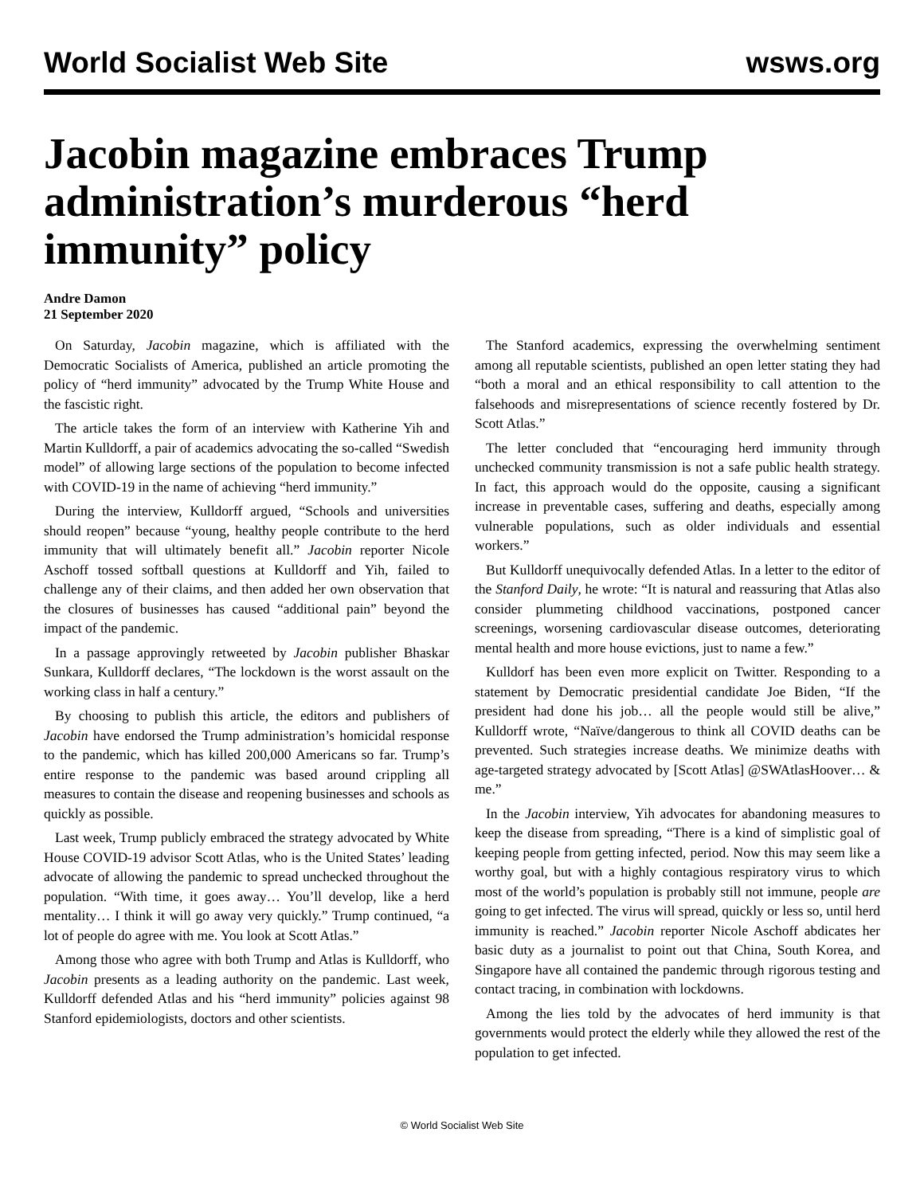World Socialist Web Site wsws.org
Jacobin magazine embraces Trump administration’s murderous “herd immunity” policy
Andre Damon
21 September 2020
On Saturday, Jacobin magazine, which is affiliated with the Democratic Socialists of America, published an article promoting the policy of “herd immunity” advocated by the Trump White House and the fascistic right.
The article takes the form of an interview with Katherine Yih and Martin Kulldorff, a pair of academics advocating the so-called “Swedish model” of allowing large sections of the population to become infected with COVID-19 in the name of achieving “herd immunity.”
During the interview, Kulldorff argued, “Schools and universities should reopen” because “young, healthy people contribute to the herd immunity that will ultimately benefit all.” Jacobin reporter Nicole Aschoff tossed softball questions at Kulldorff and Yih, failed to challenge any of their claims, and then added her own observation that the closures of businesses has caused “additional pain” beyond the impact of the pandemic.
In a passage approvingly retweeted by Jacobin publisher Bhaskar Sunkara, Kulldorff declares, “The lockdown is the worst assault on the working class in half a century.”
By choosing to publish this article, the editors and publishers of Jacobin have endorsed the Trump administration’s homicidal response to the pandemic, which has killed 200,000 Americans so far. Trump’s entire response to the pandemic was based around crippling all measures to contain the disease and reopening businesses and schools as quickly as possible.
Last week, Trump publicly embraced the strategy advocated by White House COVID-19 advisor Scott Atlas, who is the United States’ leading advocate of allowing the pandemic to spread unchecked throughout the population. “With time, it goes away… You’ll develop, like a herd mentality… I think it will go away very quickly.” Trump continued, “a lot of people do agree with me. You look at Scott Atlas.”
Among those who agree with both Trump and Atlas is Kulldorff, who Jacobin presents as a leading authority on the pandemic. Last week, Kulldorff defended Atlas and his “herd immunity” policies against 98 Stanford epidemiologists, doctors and other scientists.
The Stanford academics, expressing the overwhelming sentiment among all reputable scientists, published an open letter stating they had “both a moral and an ethical responsibility to call attention to the falsehoods and misrepresentations of science recently fostered by Dr. Scott Atlas.”
The letter concluded that “encouraging herd immunity through unchecked community transmission is not a safe public health strategy. In fact, this approach would do the opposite, causing a significant increase in preventable cases, suffering and deaths, especially among vulnerable populations, such as older individuals and essential workers.”
But Kulldorff unequivocally defended Atlas. In a letter to the editor of the Stanford Daily, he wrote: “It is natural and reassuring that Atlas also consider plummeting childhood vaccinations, postponed cancer screenings, worsening cardiovascular disease outcomes, deteriorating mental health and more house evictions, just to name a few.”
Kulldorf has been even more explicit on Twitter. Responding to a statement by Democratic presidential candidate Joe Biden, “If the president had done his job… all the people would still be alive,” Kulldorff wrote, “Naïve/dangerous to think all COVID deaths can be prevented. Such strategies increase deaths. We minimize deaths with age-targeted strategy advocated by [Scott Atlas] @SWAtlasHoover… & me.”
In the Jacobin interview, Yih advocates for abandoning measures to keep the disease from spreading, “There is a kind of simplistic goal of keeping people from getting infected, period. Now this may seem like a worthy goal, but with a highly contagious respiratory virus to which most of the world’s population is probably still not immune, people are going to get infected. The virus will spread, quickly or less so, until herd immunity is reached.” Jacobin reporter Nicole Aschoff abdicates her basic duty as a journalist to point out that China, South Korea, and Singapore have all contained the pandemic through rigorous testing and contact tracing, in combination with lockdowns.
Among the lies told by the advocates of herd immunity is that governments would protect the elderly while they allowed the rest of the population to get infected.
© World Socialist Web Site